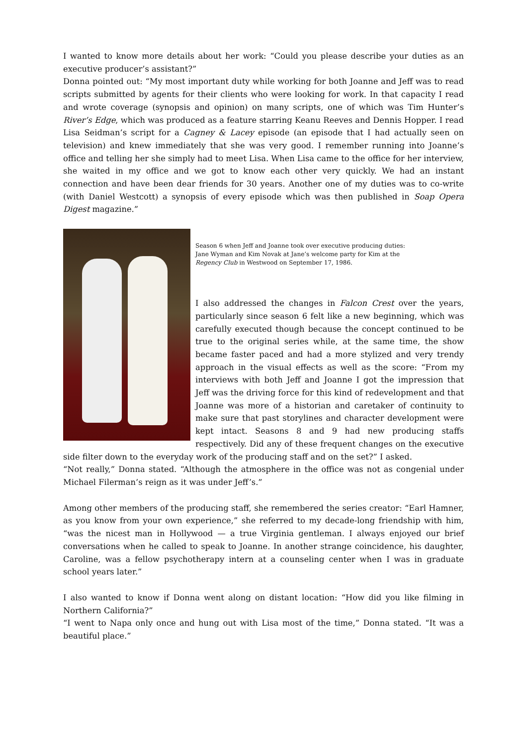I wanted to know more details about her work: “Could you please describe your duties as an executive producer’s assistant?”
Donna pointed out: “My most important duty while working for both Joanne and Jeff was to read scripts submitted by agents for their clients who were looking for work. In that capacity I read and wrote coverage (synopsis and opinion) on many scripts, one of which was Tim Hunter’s River’s Edge, which was produced as a feature starring Keanu Reeves and Dennis Hopper. I read Lisa Seidman’s script for a Cagney & Lacey episode (an episode that I had actually seen on television) and knew immediately that she was very good. I remember running into Joanne’s office and telling her she simply had to meet Lisa. When Lisa came to the office for her interview, she waited in my office and we got to know each other very quickly. We had an instant connection and have been dear friends for 30 years. Another one of my duties was to co-write (with Daniel Westcott) a synopsis of every episode which was then published in Soap Opera Digest magazine.”
Season 6 when Jeff and Joanne took over executive producing duties:
Jane Wyman and Kim Novak at Jane’s welcome party for Kim at the
Regency Club in Westwood on September 17, 1986.
I also addressed the changes in Falcon Crest over the years, particularly since season 6 felt like a new beginning, which was carefully executed though because the concept continued to be true to the original series while, at the same time, the show became faster paced and had a more stylized and very trendy approach in the visual effects as well as the score: “From my interviews with both Jeff and Joanne I got the impression that Jeff was the driving force for this kind of redevelopment and that Joanne was more of a historian and caretaker of continuity to make sure that past storylines and character development were kept intact. Seasons 8 and 9 had new producing staffs respectively. Did any of these frequent changes on the executive side filter down to the everyday work of the producing staff and on the set?” I asked.
“Not really,” Donna stated. “Although the atmosphere in the office was not as congenial under Michael Filerman’s reign as it was under Jeff’s.”
Among other members of the producing staff, she remembered the series creator: “Earl Hamner, as you know from your own experience,” she referred to my decade-long friendship with him, “was the nicest man in Hollywood — a true Virginia gentleman. I always enjoyed our brief conversations when he called to speak to Joanne. In another strange coincidence, his daughter, Caroline, was a fellow psychotherapy intern at a counseling center when I was in graduate school years later.”
I also wanted to know if Donna went along on distant location: “How did you like filming in Northern California?”
“I went to Napa only once and hung out with Lisa most of the time,” Donna stated. “It was a beautiful place.”